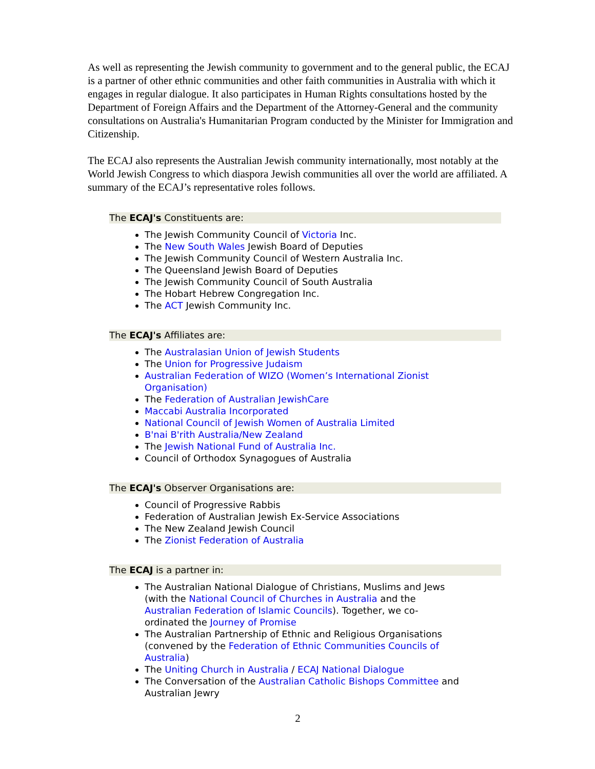As well as representing the Jewish community to government and to the general public, the ECAJ is a partner of other ethnic communities and other faith communities in Australia with which it engages in regular dialogue. It also participates in Human Rights consultations hosted by the Department of Foreign Affairs and the Department of the Attorney-General and the community consultations on Australia's Humanitarian Program conducted by the Minister for Immigration and Citizenship.
The ECAJ also represents the Australian Jewish community internationally, most notably at the World Jewish Congress to which diaspora Jewish communities all over the world are affiliated. A summary of the ECAJ’s representative roles follows.
The ECAJ's Constituents are:
The Jewish Community Council of Victoria Inc.
The New South Wales Jewish Board of Deputies
The Jewish Community Council of Western Australia Inc.
The Queensland Jewish Board of Deputies
The Jewish Community Council of South Australia
The Hobart Hebrew Congregation Inc.
The ACT Jewish Community Inc.
The ECAJ's Affiliates are:
The Australasian Union of Jewish Students
The Union for Progressive Judaism
Australian Federation of WIZO (Women’s International Zionist Organisation)
The Federation of Australian JewishCare
Maccabi Australia Incorporated
National Council of Jewish Women of Australia Limited
B'nai B'rith Australia/New Zealand
The Jewish National Fund of Australia Inc.
Council of Orthodox Synagogues of Australia
The ECAJ's Observer Organisations are:
Council of Progressive Rabbis
Federation of Australian Jewish Ex-Service Associations
The New Zealand Jewish Council
The Zionist Federation of Australia
The ECAJ is a partner in:
The Australian National Dialogue of Christians, Muslims and Jews (with the National Council of Churches in Australia and the Australian Federation of Islamic Councils). Together, we co-ordinated the Journey of Promise
The Australian Partnership of Ethnic and Religious Organisations (convened by the Federation of Ethnic Communities Councils of Australia)
The Uniting Church in Australia / ECAJ National Dialogue
The Conversation of the Australian Catholic Bishops Committee and Australian Jewry
2